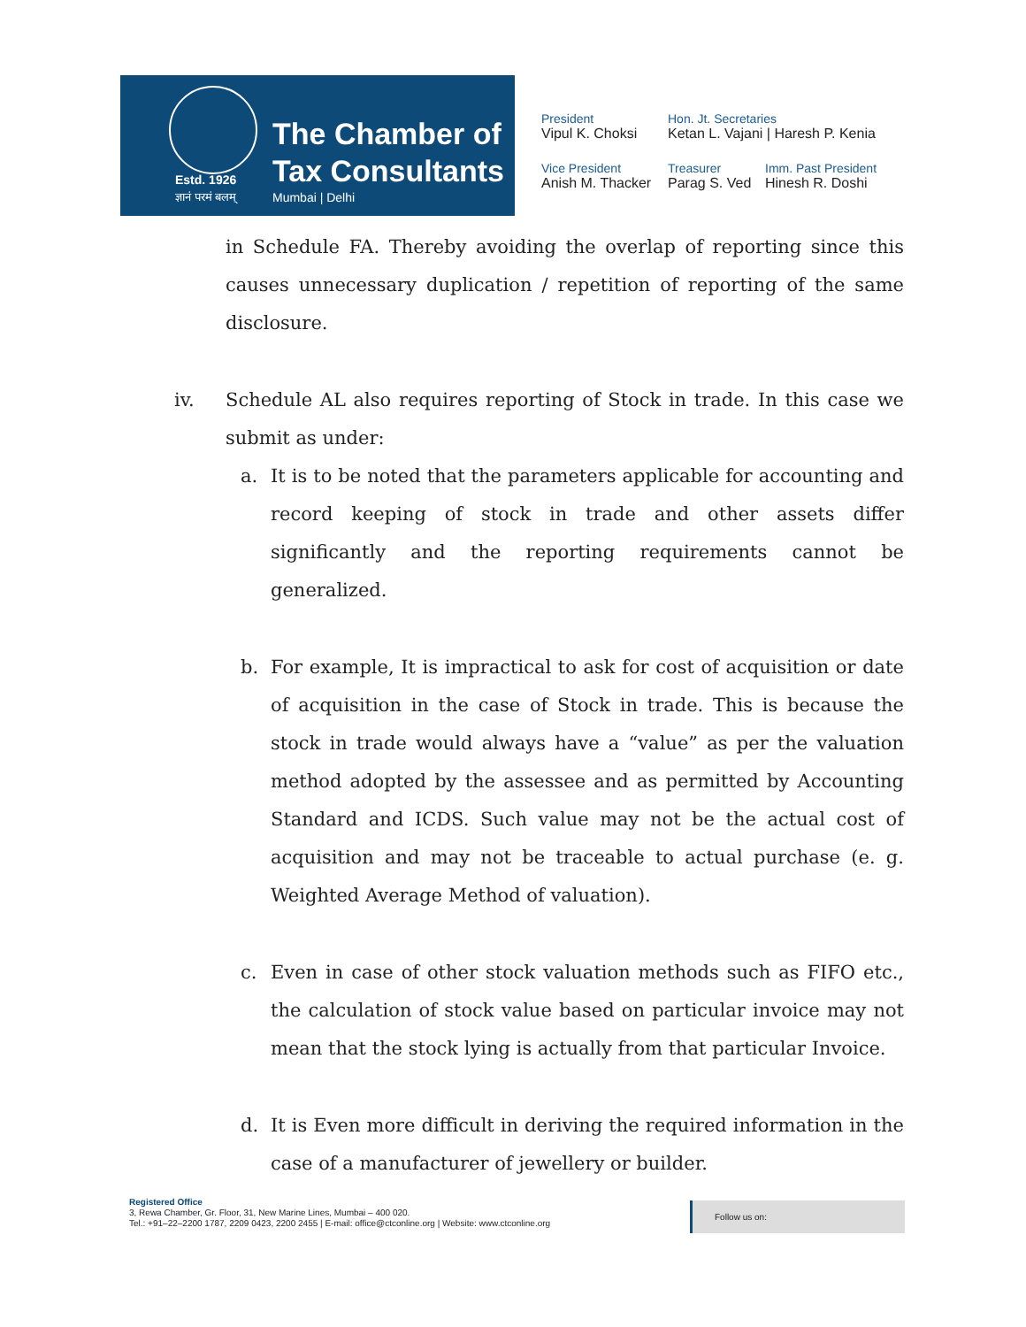Estd. 1926
ज्ञानं परमं बलम्
The Chamber of
Tax Consultants
Mumbai | Delhi
President
Vipul K. Choksi
Hon. Jt. Secretaries
Ketan L. Vajani | Haresh P. Kenia
Vice President
Anish M. Thacker
Treasurer
Parag S. Ved
Imm. Past President
Hinesh R. Doshi
in Schedule FA. Thereby avoiding the overlap of reporting since this causes unnecessary duplication / repetition of reporting of the same disclosure.
iv. Schedule AL also requires reporting of Stock in trade. In this case we submit as under:
a. It is to be noted that the parameters applicable for accounting and record keeping of stock in trade and other assets differ significantly and the reporting requirements cannot be generalized.
b. For example, It is impractical to ask for cost of acquisition or date of acquisition in the case of Stock in trade. This is because the stock in trade would always have a “value” as per the valuation method adopted by the assessee and as permitted by Accounting Standard and ICDS. Such value may not be the actual cost of acquisition and may not be traceable to actual purchase (e. g. Weighted Average Method of valuation).
c. Even in case of other stock valuation methods such as FIFO etc., the calculation of stock value based on particular invoice may not mean that the stock lying is actually from that particular Invoice.
d. It is Even more difficult in deriving the required information in the case of a manufacturer of jewellery or builder.
Registered Office
3, Rewa Chamber, Gr. Floor, 31, New Marine Lines, Mumbai – 400 020.
Tel.: +91–22–2200 1787, 2209 0423, 2200 2455 | E-mail: office@ctconline.org | Website: www.ctconline.org
Follow us on: